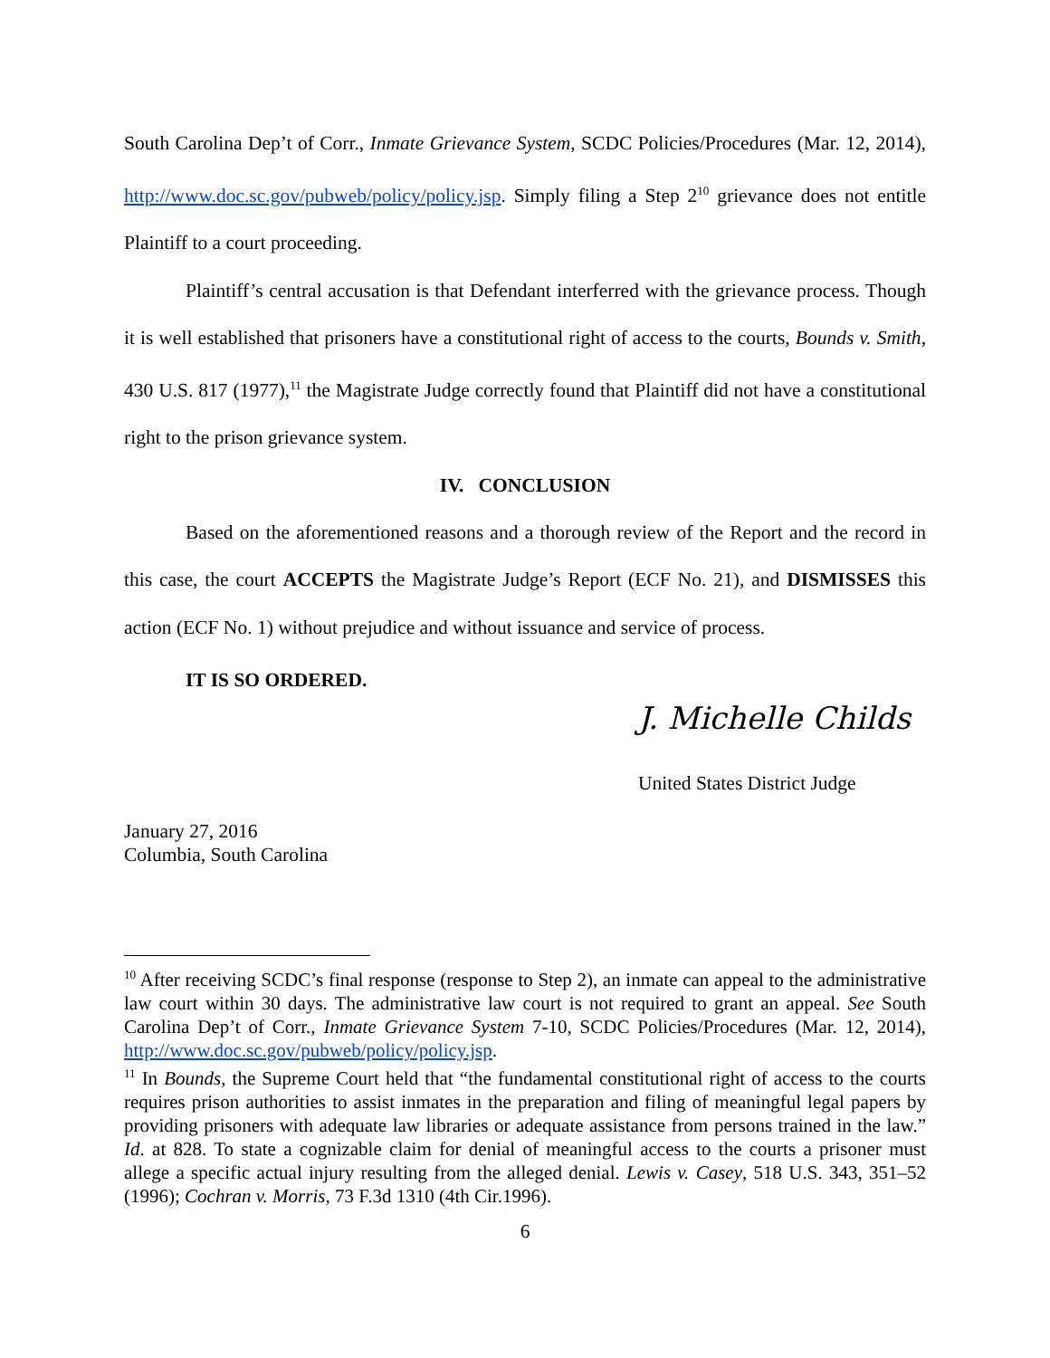South Carolina Dep’t of Corr., Inmate Grievance System, SCDC Policies/Procedures (Mar. 12, 2014), http://www.doc.sc.gov/pubweb/policy/policy.jsp. Simply filing a Step 2<sup>10</sup> grievance does not entitle Plaintiff to a court proceeding.
Plaintiff’s central accusation is that Defendant interferred with the grievance process. Though it is well established that prisoners have a constitutional right of access to the courts, Bounds v. Smith, 430 U.S. 817 (1977),<sup>11</sup> the Magistrate Judge correctly found that Plaintiff did not have a constitutional right to the prison grievance system.
IV. CONCLUSION
Based on the aforementioned reasons and a thorough review of the Report and the record in this case, the court ACCEPTS the Magistrate Judge’s Report (ECF No. 21), and DISMISSES this action (ECF No. 1) without prejudice and without issuance and service of process.
IT IS SO ORDERED.
J. Michelle Childs
United States District Judge
January 27, 2016
Columbia, South Carolina
<sup>10</sup> After receiving SCDC’s final response (response to Step 2), an inmate can appeal to the administrative law court within 30 days. The administrative law court is not required to grant an appeal. See South Carolina Dep’t of Corr., Inmate Grievance System 7-10, SCDC Policies/Procedures (Mar. 12, 2014), http://www.doc.sc.gov/pubweb/policy/policy.jsp.
<sup>11</sup> In Bounds, the Supreme Court held that “the fundamental constitutional right of access to the courts requires prison authorities to assist inmates in the preparation and filing of meaningful legal papers by providing prisoners with adequate law libraries or adequate assistance from persons trained in the law.” Id. at 828. To state a cognizable claim for denial of meaningful access to the courts a prisoner must allege a specific actual injury resulting from the alleged denial. Lewis v. Casey, 518 U.S. 343, 351–52 (1996); Cochran v. Morris, 73 F.3d 1310 (4th Cir.1996).
6